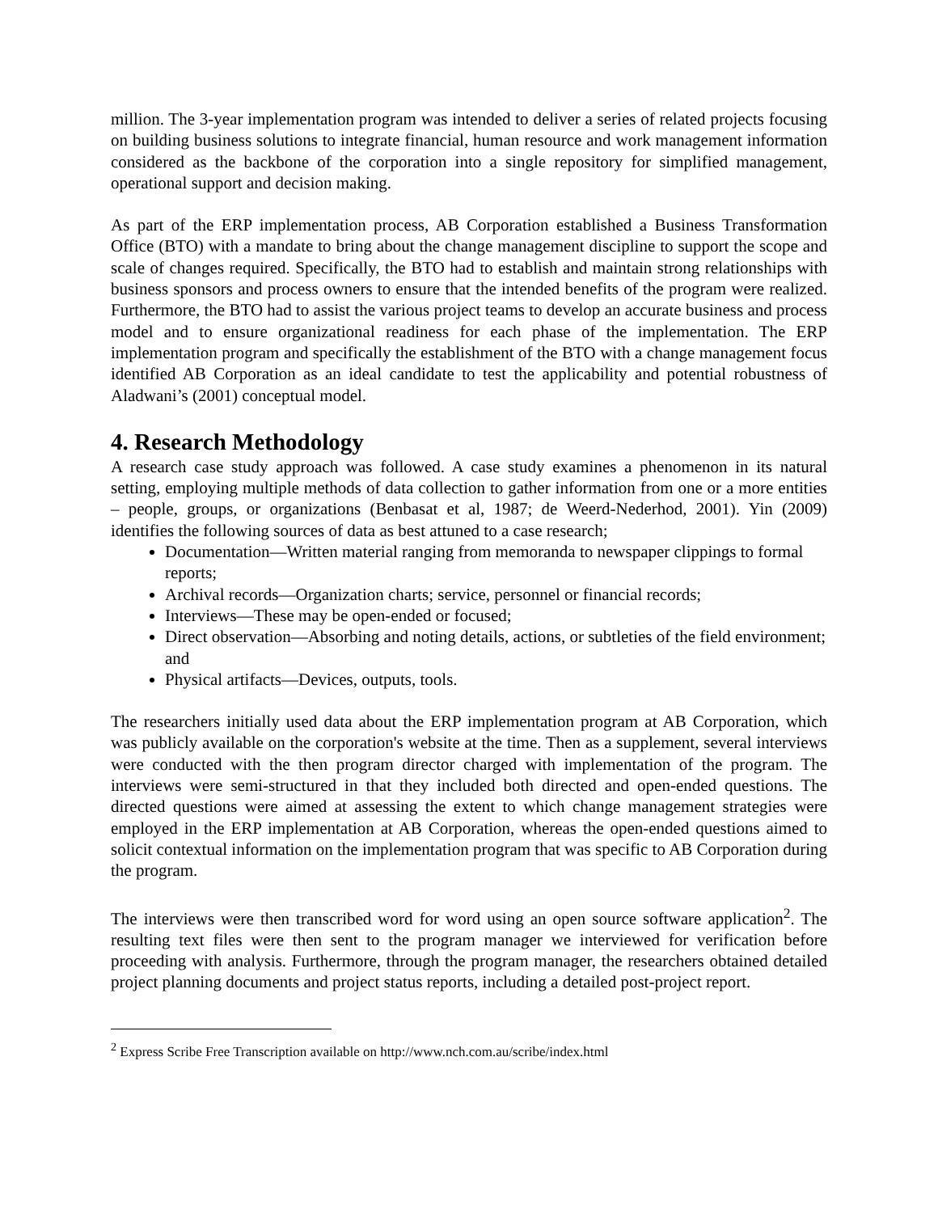million. The 3-year implementation program was intended to deliver a series of related projects focusing on building business solutions to integrate financial, human resource and work management information considered as the backbone of the corporation into a single repository for simplified management, operational support and decision making.
As part of the ERP implementation process, AB Corporation established a Business Transformation Office (BTO) with a mandate to bring about the change management discipline to support the scope and scale of changes required. Specifically, the BTO had to establish and maintain strong relationships with business sponsors and process owners to ensure that the intended benefits of the program were realized. Furthermore, the BTO had to assist the various project teams to develop an accurate business and process model and to ensure organizational readiness for each phase of the implementation. The ERP implementation program and specifically the establishment of the BTO with a change management focus identified AB Corporation as an ideal candidate to test the applicability and potential robustness of Aladwani’s (2001) conceptual model.
4. Research Methodology
A research case study approach was followed. A case study examines a phenomenon in its natural setting, employing multiple methods of data collection to gather information from one or a more entities – people, groups, or organizations (Benbasat et al, 1987; de Weerd-Nederhod, 2001). Yin (2009) identifies the following sources of data as best attuned to a case research;
Documentation—Written material ranging from memoranda to newspaper clippings to formal reports;
Archival records—Organization charts; service, personnel or financial records;
Interviews—These may be open-ended or focused;
Direct observation—Absorbing and noting details, actions, or subtleties of the field environment; and
Physical artifacts—Devices, outputs, tools.
The researchers initially used data about the ERP implementation program at AB Corporation, which was publicly available on the corporation's website at the time. Then as a supplement, several interviews were conducted with the then program director charged with implementation of the program. The interviews were semi-structured in that they included both directed and open-ended questions. The directed questions were aimed at assessing the extent to which change management strategies were employed in the ERP implementation at AB Corporation, whereas the open-ended questions aimed to solicit contextual information on the implementation program that was specific to AB Corporation during the program.
The interviews were then transcribed word for word using an open source software application<sup>2</sup>. The resulting text files were then sent to the program manager we interviewed for verification before proceeding with analysis. Furthermore, through the program manager, the researchers obtained detailed project planning documents and project status reports, including a detailed post-project report.
<sup>2</sup> Express Scribe Free Transcription available on http://www.nch.com.au/scribe/index.html